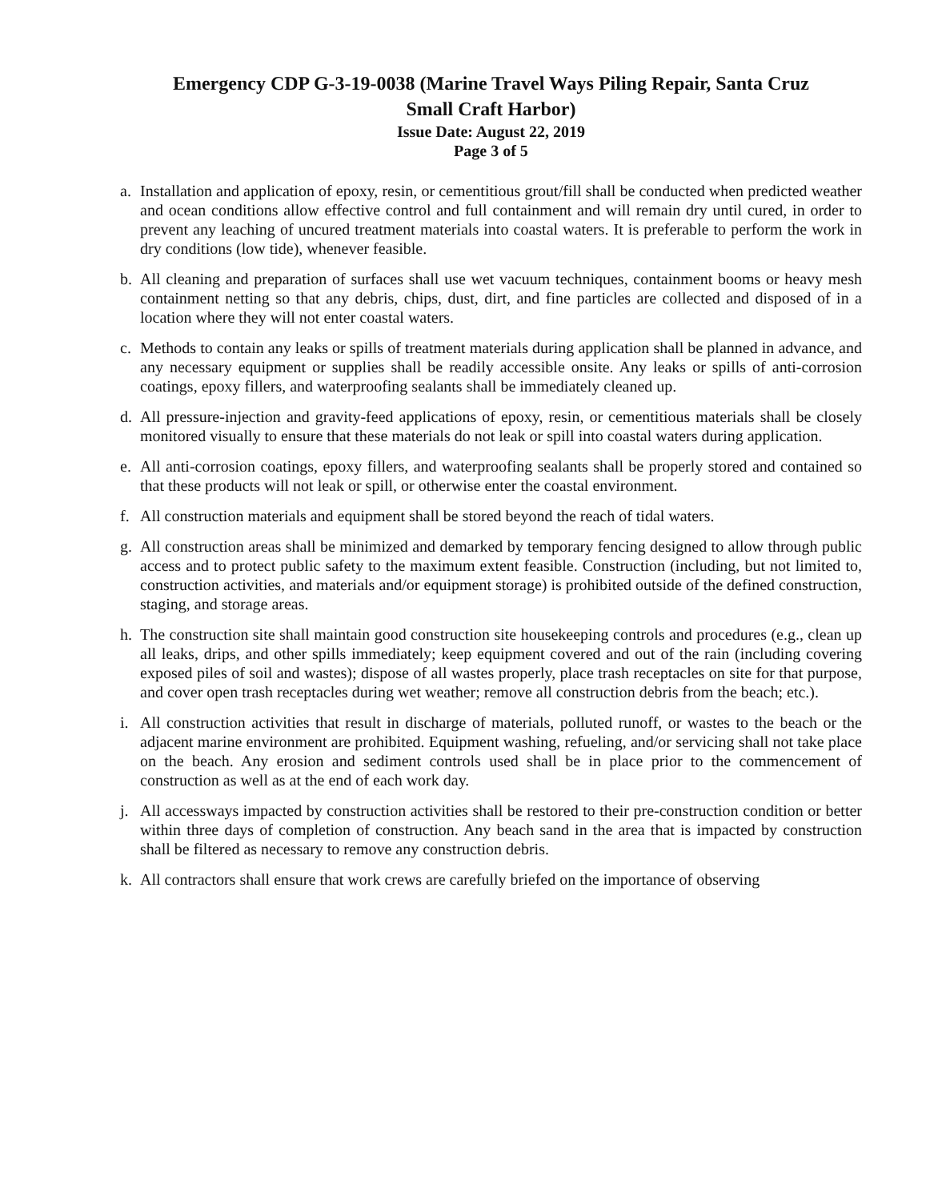Emergency CDP G-3-19-0038 (Marine Travel Ways Piling Repair, Santa Cruz
Small Craft Harbor)
Issue Date: August 22, 2019
Page 3 of 5
a. Installation and application of epoxy, resin, or cementitious grout/fill shall be conducted when predicted weather and ocean conditions allow effective control and full containment and will remain dry until cured, in order to prevent any leaching of uncured treatment materials into coastal waters. It is preferable to perform the work in dry conditions (low tide), whenever feasible.
b. All cleaning and preparation of surfaces shall use wet vacuum techniques, containment booms or heavy mesh containment netting so that any debris, chips, dust, dirt, and fine particles are collected and disposed of in a location where they will not enter coastal waters.
c. Methods to contain any leaks or spills of treatment materials during application shall be planned in advance, and any necessary equipment or supplies shall be readily accessible onsite. Any leaks or spills of anti-corrosion coatings, epoxy fillers, and waterproofing sealants shall be immediately cleaned up.
d. All pressure-injection and gravity-feed applications of epoxy, resin, or cementitious materials shall be closely monitored visually to ensure that these materials do not leak or spill into coastal waters during application.
e. All anti-corrosion coatings, epoxy fillers, and waterproofing sealants shall be properly stored and contained so that these products will not leak or spill, or otherwise enter the coastal environment.
f. All construction materials and equipment shall be stored beyond the reach of tidal waters.
g. All construction areas shall be minimized and demarked by temporary fencing designed to allow through public access and to protect public safety to the maximum extent feasible. Construction (including, but not limited to, construction activities, and materials and/or equipment storage) is prohibited outside of the defined construction, staging, and storage areas.
h. The construction site shall maintain good construction site housekeeping controls and procedures (e.g., clean up all leaks, drips, and other spills immediately; keep equipment covered and out of the rain (including covering exposed piles of soil and wastes); dispose of all wastes properly, place trash receptacles on site for that purpose, and cover open trash receptacles during wet weather; remove all construction debris from the beach; etc.).
i. All construction activities that result in discharge of materials, polluted runoff, or wastes to the beach or the adjacent marine environment are prohibited. Equipment washing, refueling, and/or servicing shall not take place on the beach. Any erosion and sediment controls used shall be in place prior to the commencement of construction as well as at the end of each work day.
j. All accessways impacted by construction activities shall be restored to their pre-construction condition or better within three days of completion of construction. Any beach sand in the area that is impacted by construction shall be filtered as necessary to remove any construction debris.
k. All contractors shall ensure that work crews are carefully briefed on the importance of observing